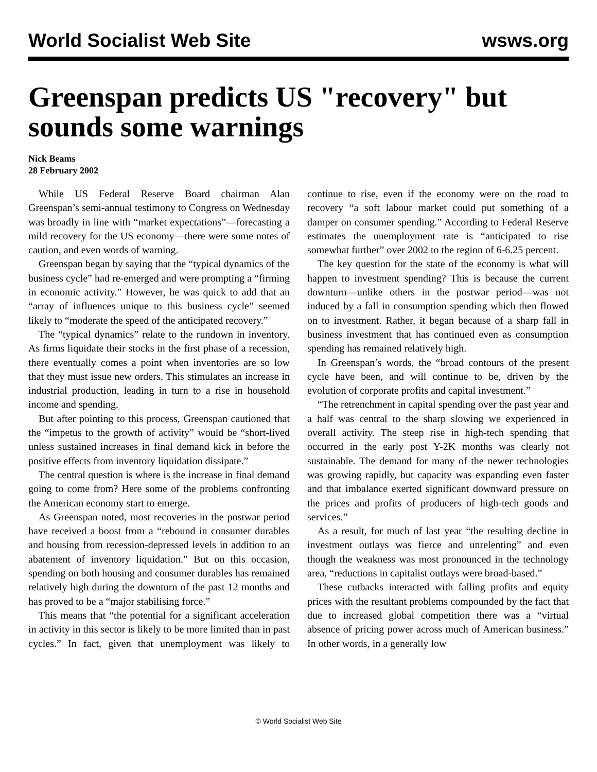World Socialist Web Site wsws.org
Greenspan predicts US "recovery" but sounds some warnings
Nick Beams
28 February 2002
While US Federal Reserve Board chairman Alan Greenspan’s semi-annual testimony to Congress on Wednesday was broadly in line with “market expectations”—forecasting a mild recovery for the US economy—there were some notes of caution, and even words of warning.
Greenspan began by saying that the “typical dynamics of the business cycle” had re-emerged and were prompting a “firming in economic activity.” However, he was quick to add that an “array of influences unique to this business cycle” seemed likely to “moderate the speed of the anticipated recovery.”
The “typical dynamics” relate to the rundown in inventory. As firms liquidate their stocks in the first phase of a recession, there eventually comes a point when inventories are so low that they must issue new orders. This stimulates an increase in industrial production, leading in turn to a rise in household income and spending.
But after pointing to this process, Greenspan cautioned that the “impetus to the growth of activity” would be “short-lived unless sustained increases in final demand kick in before the positive effects from inventory liquidation dissipate.”
The central question is where is the increase in final demand going to come from? Here some of the problems confronting the American economy start to emerge.
As Greenspan noted, most recoveries in the postwar period have received a boost from a “rebound in consumer durables and housing from recession-depressed levels in addition to an abatement of inventory liquidation.” But on this occasion, spending on both housing and consumer durables has remained relatively high during the downturn of the past 12 months and has proved to be a “major stabilising force.”
This means that “the potential for a significant acceleration in activity in this sector is likely to be more limited than in past cycles.” In fact, given that unemployment was likely to continue to rise, even if the economy were on the road to recovery “a soft labour market could put something of a damper on consumer spending.” According to Federal Reserve estimates the unemployment rate is “anticipated to rise somewhat further” over 2002 to the region of 6-6.25 percent.
The key question for the state of the economy is what will happen to investment spending? This is because the current downturn—unlike others in the postwar period—was not induced by a fall in consumption spending which then flowed on to investment. Rather, it began because of a sharp fall in business investment that has continued even as consumption spending has remained relatively high.
In Greenspan’s words, the “broad contours of the present cycle have been, and will continue to be, driven by the evolution of corporate profits and capital investment.”
“The retrenchment in capital spending over the past year and a half was central to the sharp slowing we experienced in overall activity. The steep rise in high-tech spending that occurred in the early post Y-2K months was clearly not sustainable. The demand for many of the newer technologies was growing rapidly, but capacity was expanding even faster and that imbalance exerted significant downward pressure on the prices and profits of producers of high-tech goods and services.”
As a result, for much of last year “the resulting decline in investment outlays was fierce and unrelenting” and even though the weakness was most pronounced in the technology area, “reductions in capitalist outlays were broad-based.”
These cutbacks interacted with falling profits and equity prices with the resultant problems compounded by the fact that due to increased global competition there was a “virtual absence of pricing power across much of American business.” In other words, in a generally low
© World Socialist Web Site